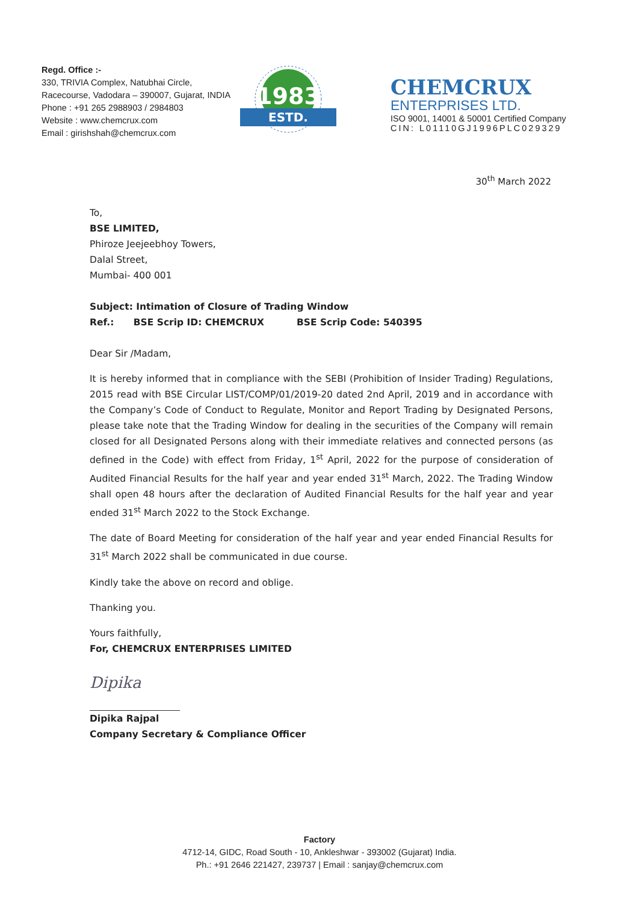Regd. Office :-
330, TRIVIA Complex, Natubhai Circle,
Racecourse, Vadodara – 390007, Gujarat, INDIA
Phone : +91 265 2988903 / 2984803
Website : www.chemcrux.com
Email : girishshah@chemcrux.com
1983
ESTD.
CHEMCRUX
ENTERPRISES LTD.
ISO 9001, 14001 & 50001 Certified Company
CIN: L01110GJ1996PLC029329
30<sup>th</sup> March 2022
To,
BSE LIMITED,
Phiroze Jeejeebhoy Towers,
Dalal Street,
Mumbai- 400 001
Subject: Intimation of Closure of Trading Window
Ref.: BSE Scrip ID: CHEMCRUX BSE Scrip Code: 540395
Dear Sir /Madam,
It is hereby informed that in compliance with the SEBI (Prohibition of Insider Trading) Regulations, 2015 read with BSE Circular LIST/COMP/01/2019-20 dated 2nd April, 2019 and in accordance with the Company’s Code of Conduct to Regulate, Monitor and Report Trading by Designated Persons, please take note that the Trading Window for dealing in the securities of the Company will remain closed for all Designated Persons along with their immediate relatives and connected persons (as defined in the Code) with effect from Friday, 1<sup>st</sup> April, 2022 for the purpose of consideration of Audited Financial Results for the half year and year ended 31<sup>st</sup> March, 2022. The Trading Window shall open 48 hours after the declaration of Audited Financial Results for the half year and year ended 31<sup>st</sup> March 2022 to the Stock Exchange.
The date of Board Meeting for consideration of the half year and year ended Financial Results for 31<sup>st</sup> March 2022 shall be communicated in due course.
Kindly take the above on record and oblige.
Thanking you.
Yours faithfully,
For, CHEMCRUX ENTERPRISES LIMITED
Dipika
Dipika Rajpal
Company Secretary & Compliance Officer
Factory
4712-14, GIDC, Road South - 10, Ankleshwar - 393002 (Gujarat) India.
Ph.: +91 2646 221427, 239737 | Email : sanjay@chemcrux.com